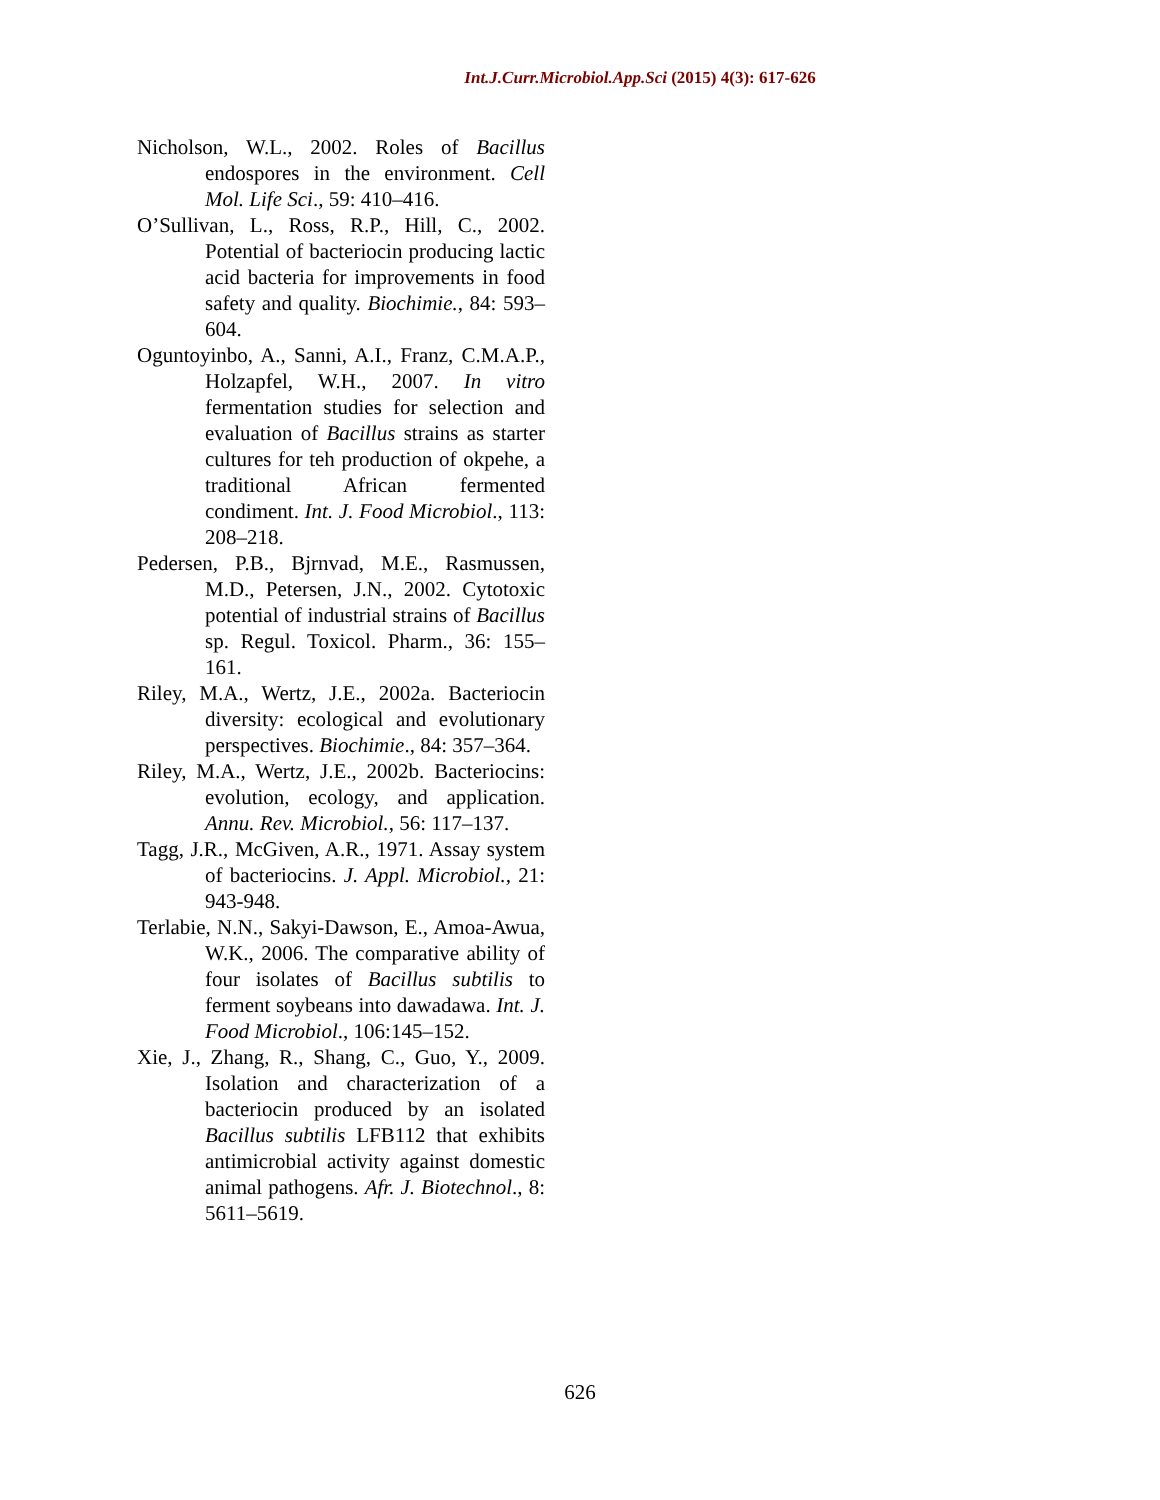Int.J.Curr.Microbiol.App.Sci (2015) 4(3): 617-626
Nicholson, W.L., 2002. Roles of Bacillus endospores in the environment. Cell Mol. Life Sci., 59: 410–416.
O’Sullivan, L., Ross, R.P., Hill, C., 2002. Potential of bacteriocin producing lactic acid bacteria for improvements in food safety and quality. Biochimie., 84: 593–604.
Oguntoyinbo, A., Sanni, A.I., Franz, C.M.A.P., Holzapfel, W.H., 2007. In vitro fermentation studies for selection and evaluation of Bacillus strains as starter cultures for teh production of okpehe, a traditional African fermented condiment. Int. J. Food Microbiol., 113: 208–218.
Pedersen, P.B., Bjrnvad, M.E., Rasmussen, M.D., Petersen, J.N., 2002. Cytotoxic potential of industrial strains of Bacillus sp. Regul. Toxicol. Pharm., 36: 155–161.
Riley, M.A., Wertz, J.E., 2002a. Bacteriocin diversity: ecological and evolutionary perspectives. Biochimie., 84: 357–364.
Riley, M.A., Wertz, J.E., 2002b. Bacteriocins: evolution, ecology, and application. Annu. Rev. Microbiol., 56: 117–137.
Tagg, J.R., McGiven, A.R., 1971. Assay system of bacteriocins. J. Appl. Microbiol., 21: 943-948.
Terlabie, N.N., Sakyi-Dawson, E., Amoa-Awua, W.K., 2006. The comparative ability of four isolates of Bacillus subtilis to ferment soybeans into dawadawa. Int. J. Food Microbiol., 106:145–152.
Xie, J., Zhang, R., Shang, C., Guo, Y., 2009. Isolation and characterization of a bacteriocin produced by an isolated Bacillus subtilis LFB112 that exhibits antimicrobial activity against domestic animal pathogens. Afr. J. Biotechnol., 8: 5611–5619.
626